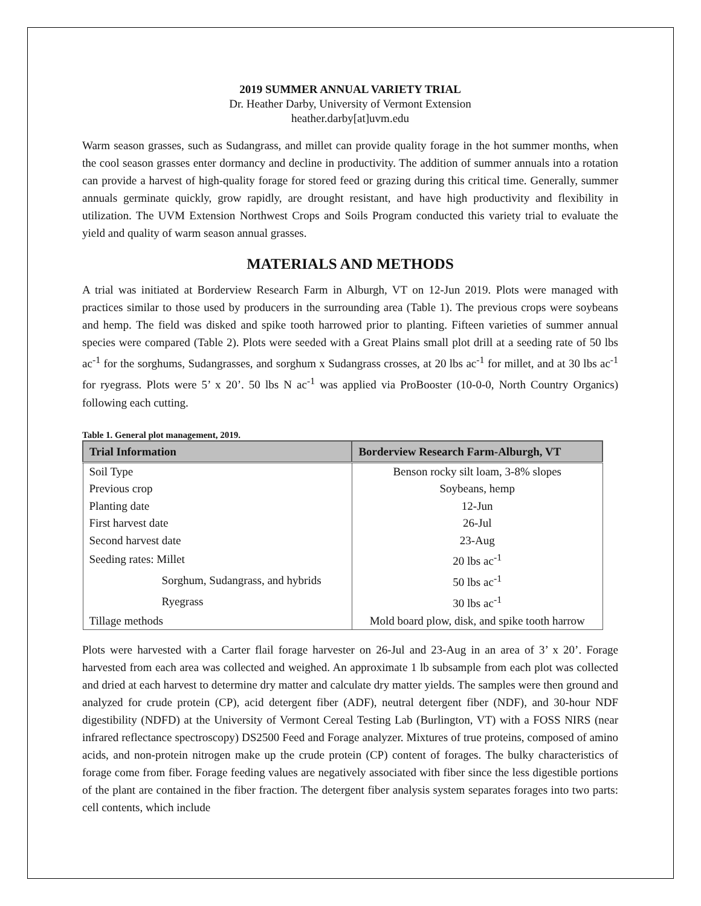2019 SUMMER ANNUAL VARIETY TRIAL
Dr. Heather Darby, University of Vermont Extension
heather.darby[at]uvm.edu
Warm season grasses, such as Sudangrass, and millet can provide quality forage in the hot summer months, when the cool season grasses enter dormancy and decline in productivity. The addition of summer annuals into a rotation can provide a harvest of high-quality forage for stored feed or grazing during this critical time. Generally, summer annuals germinate quickly, grow rapidly, are drought resistant, and have high productivity and flexibility in utilization. The UVM Extension Northwest Crops and Soils Program conducted this variety trial to evaluate the yield and quality of warm season annual grasses.
MATERIALS AND METHODS
A trial was initiated at Borderview Research Farm in Alburgh, VT on 12-Jun 2019. Plots were managed with practices similar to those used by producers in the surrounding area (Table 1). The previous crops were soybeans and hemp. The field was disked and spike tooth harrowed prior to planting. Fifteen varieties of summer annual species were compared (Table 2). Plots were seeded with a Great Plains small plot drill at a seeding rate of 50 lbs ac<sup>-1</sup> for the sorghums, Sudangrasses, and sorghum x Sudangrass crosses, at 20 lbs ac<sup>-1</sup> for millet, and at 30 lbs ac<sup>-1</sup> for ryegrass. Plots were 5’ x 20’. 50 lbs N ac<sup>-1</sup> was applied via ProBooster (10-0-0, North Country Organics) following each cutting.
Table 1. General plot management, 2019.
| Trial Information | Borderview Research Farm-Alburgh, VT |
| --- | --- |
| Soil Type | Benson rocky silt loam, 3-8% slopes |
| Previous crop | Soybeans, hemp |
| Planting date | 12-Jun |
| First harvest date | 26-Jul |
| Second harvest date | 23-Aug |
| Seeding rates: Millet | 20 lbs ac<sup>-1</sup> |
| Sorghum, Sudangrass, and hybrids | 50 lbs ac<sup>-1</sup> |
| Ryegrass | 30 lbs ac<sup>-1</sup> |
| Tillage methods | Mold board plow, disk, and spike tooth harrow |
Plots were harvested with a Carter flail forage harvester on 26-Jul and 23-Aug in an area of 3’ x 20’. Forage harvested from each area was collected and weighed. An approximate 1 lb subsample from each plot was collected and dried at each harvest to determine dry matter and calculate dry matter yields. The samples were then ground and analyzed for crude protein (CP), acid detergent fiber (ADF), neutral detergent fiber (NDF), and 30-hour NDF digestibility (NDFD) at the University of Vermont Cereal Testing Lab (Burlington, VT) with a FOSS NIRS (near infrared reflectance spectroscopy) DS2500 Feed and Forage analyzer. Mixtures of true proteins, composed of amino acids, and non-protein nitrogen make up the crude protein (CP) content of forages. The bulky characteristics of forage come from fiber. Forage feeding values are negatively associated with fiber since the less digestible portions of the plant are contained in the fiber fraction. The detergent fiber analysis system separates forages into two parts: cell contents, which include